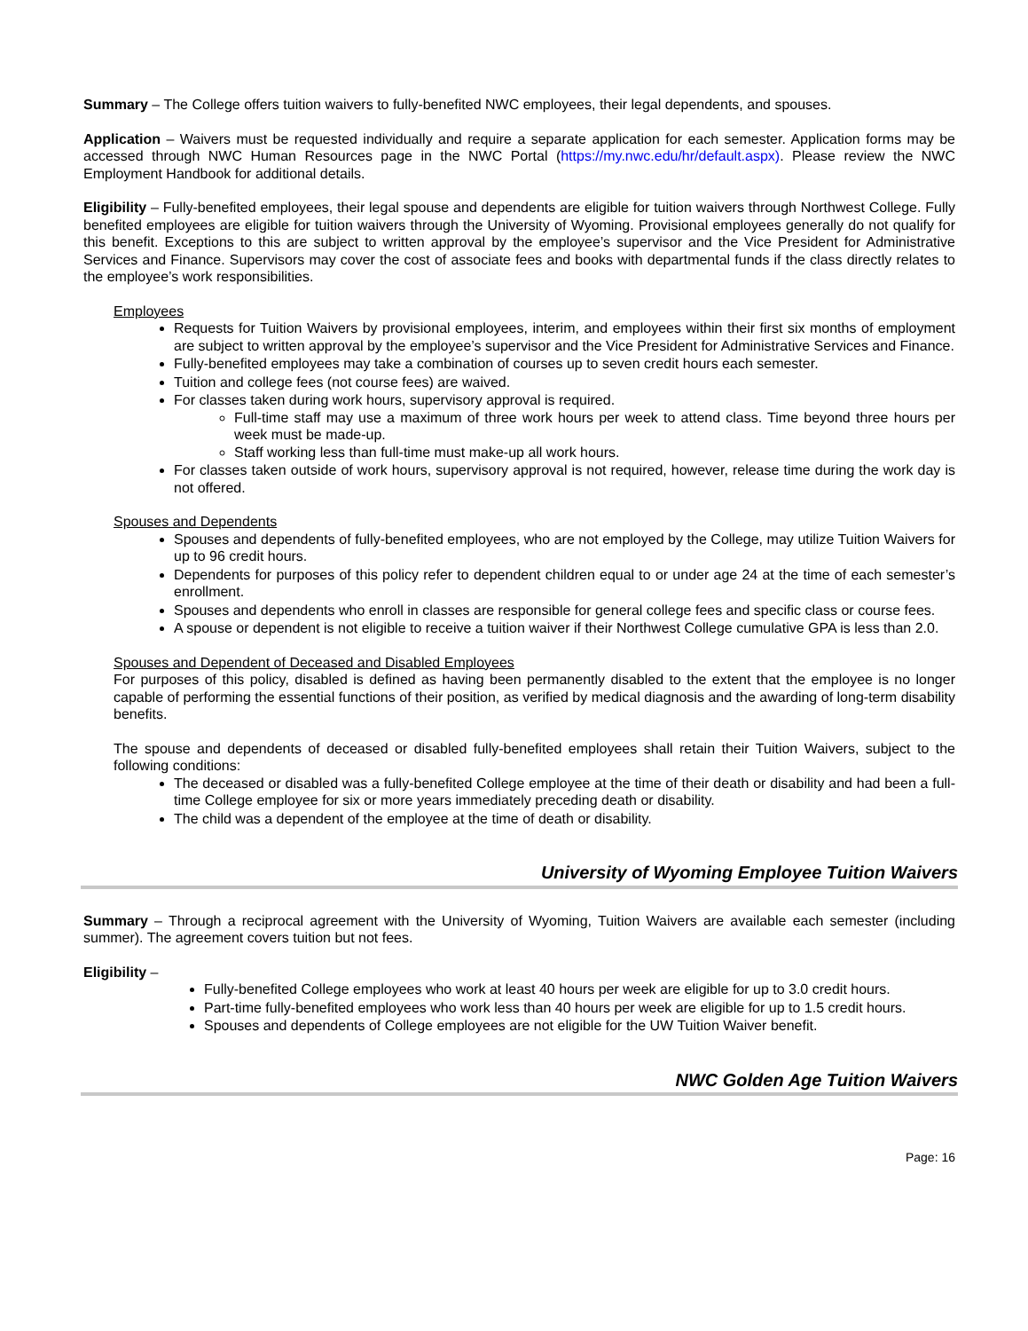Summary – The College offers tuition waivers to fully-benefited NWC employees, their legal dependents, and spouses.
Application – Waivers must be requested individually and require a separate application for each semester. Application forms may be accessed through NWC Human Resources page in the NWC Portal (https://my.nwc.edu/hr/default.aspx). Please review the NWC Employment Handbook for additional details.
Eligibility – Fully-benefited employees, their legal spouse and dependents are eligible for tuition waivers through Northwest College. Fully benefited employees are eligible for tuition waivers through the University of Wyoming. Provisional employees generally do not qualify for this benefit. Exceptions to this are subject to written approval by the employee’s supervisor and the Vice President for Administrative Services and Finance. Supervisors may cover the cost of associate fees and books with departmental funds if the class directly relates to the employee’s work responsibilities.
Employees
Requests for Tuition Waivers by provisional employees, interim, and employees within their first six months of employment are subject to written approval by the employee’s supervisor and the Vice President for Administrative Services and Finance.
Fully-benefited employees may take a combination of courses up to seven credit hours each semester.
Tuition and college fees (not course fees) are waived.
For classes taken during work hours, supervisory approval is required.
Full-time staff may use a maximum of three work hours per week to attend class. Time beyond three hours per week must be made-up.
Staff working less than full-time must make-up all work hours.
For classes taken outside of work hours, supervisory approval is not required, however, release time during the work day is not offered.
Spouses and Dependents
Spouses and dependents of fully-benefited employees, who are not employed by the College, may utilize Tuition Waivers for up to 96 credit hours.
Dependents for purposes of this policy refer to dependent children equal to or under age 24 at the time of each semester’s enrollment.
Spouses and dependents who enroll in classes are responsible for general college fees and specific class or course fees.
A spouse or dependent is not eligible to receive a tuition waiver if their Northwest College cumulative GPA is less than 2.0.
Spouses and Dependent of Deceased and Disabled Employees
For purposes of this policy, disabled is defined as having been permanently disabled to the extent that the employee is no longer capable of performing the essential functions of their position, as verified by medical diagnosis and the awarding of long-term disability benefits.
The spouse and dependents of deceased or disabled fully-benefited employees shall retain their Tuition Waivers, subject to the following conditions:
The deceased or disabled was a fully-benefited College employee at the time of their death or disability and had been a full-time College employee for six or more years immediately preceding death or disability.
The child was a dependent of the employee at the time of death or disability.
University of Wyoming Employee Tuition Waivers
Summary – Through a reciprocal agreement with the University of Wyoming, Tuition Waivers are available each semester (including summer). The agreement covers tuition but not fees.
Eligibility –
Fully-benefited College employees who work at least 40 hours per week are eligible for up to 3.0 credit hours.
Part-time fully-benefited employees who work less than 40 hours per week are eligible for up to 1.5 credit hours.
Spouses and dependents of College employees are not eligible for the UW Tuition Waiver benefit.
NWC Golden Age Tuition Waivers
Page: 16